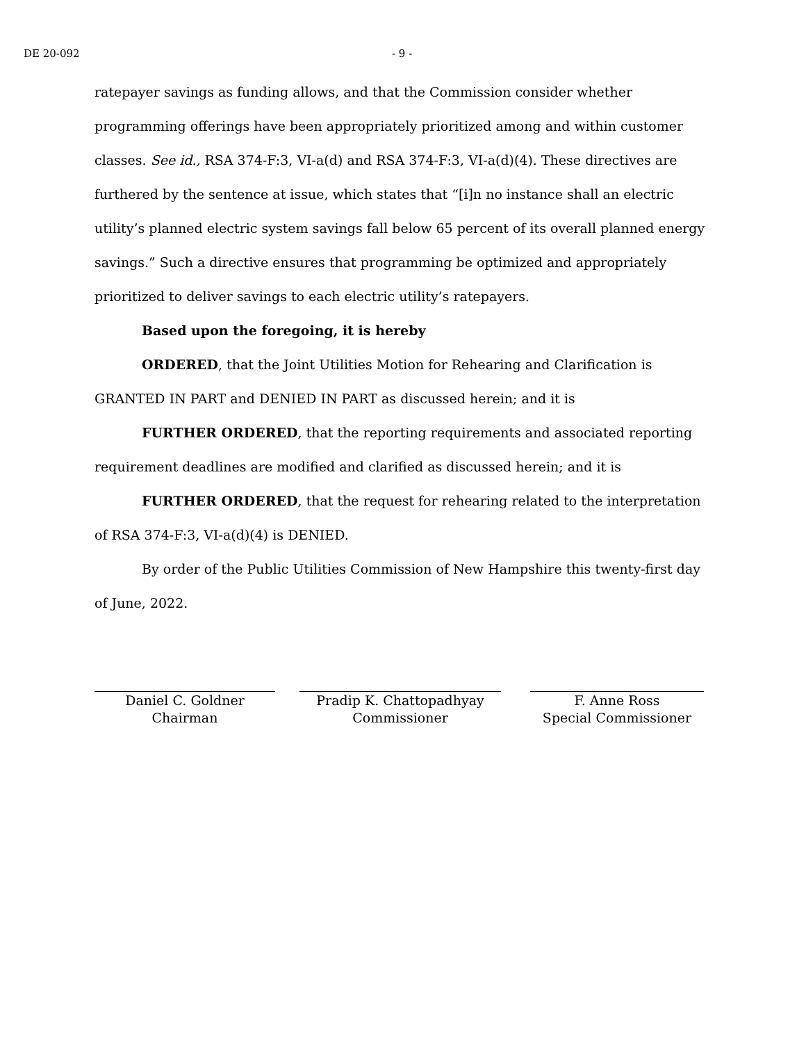DE 20-092 - 9 -
ratepayer savings as funding allows, and that the Commission consider whether programming offerings have been appropriately prioritized among and within customer classes. See id., RSA 374-F:3, VI-a(d) and RSA 374-F:3, VI-a(d)(4). These directives are furthered by the sentence at issue, which states that “[i]n no instance shall an electric utility’s planned electric system savings fall below 65 percent of its overall planned energy savings.” Such a directive ensures that programming be optimized and appropriately prioritized to deliver savings to each electric utility’s ratepayers.
Based upon the foregoing, it is hereby
ORDERED, that the Joint Utilities Motion for Rehearing and Clarification is GRANTED IN PART and DENIED IN PART as discussed herein; and it is
FURTHER ORDERED, that the reporting requirements and associated reporting requirement deadlines are modified and clarified as discussed herein; and it is
FURTHER ORDERED, that the request for rehearing related to the interpretation of RSA 374-F:3, VI-a(d)(4) is DENIED.
By order of the Public Utilities Commission of New Hampshire this twenty-first day of June, 2022.
Daniel C. Goldner
Chairman
Pradip K. Chattopadhyay
Commissioner
F. Anne Ross
Special Commissioner